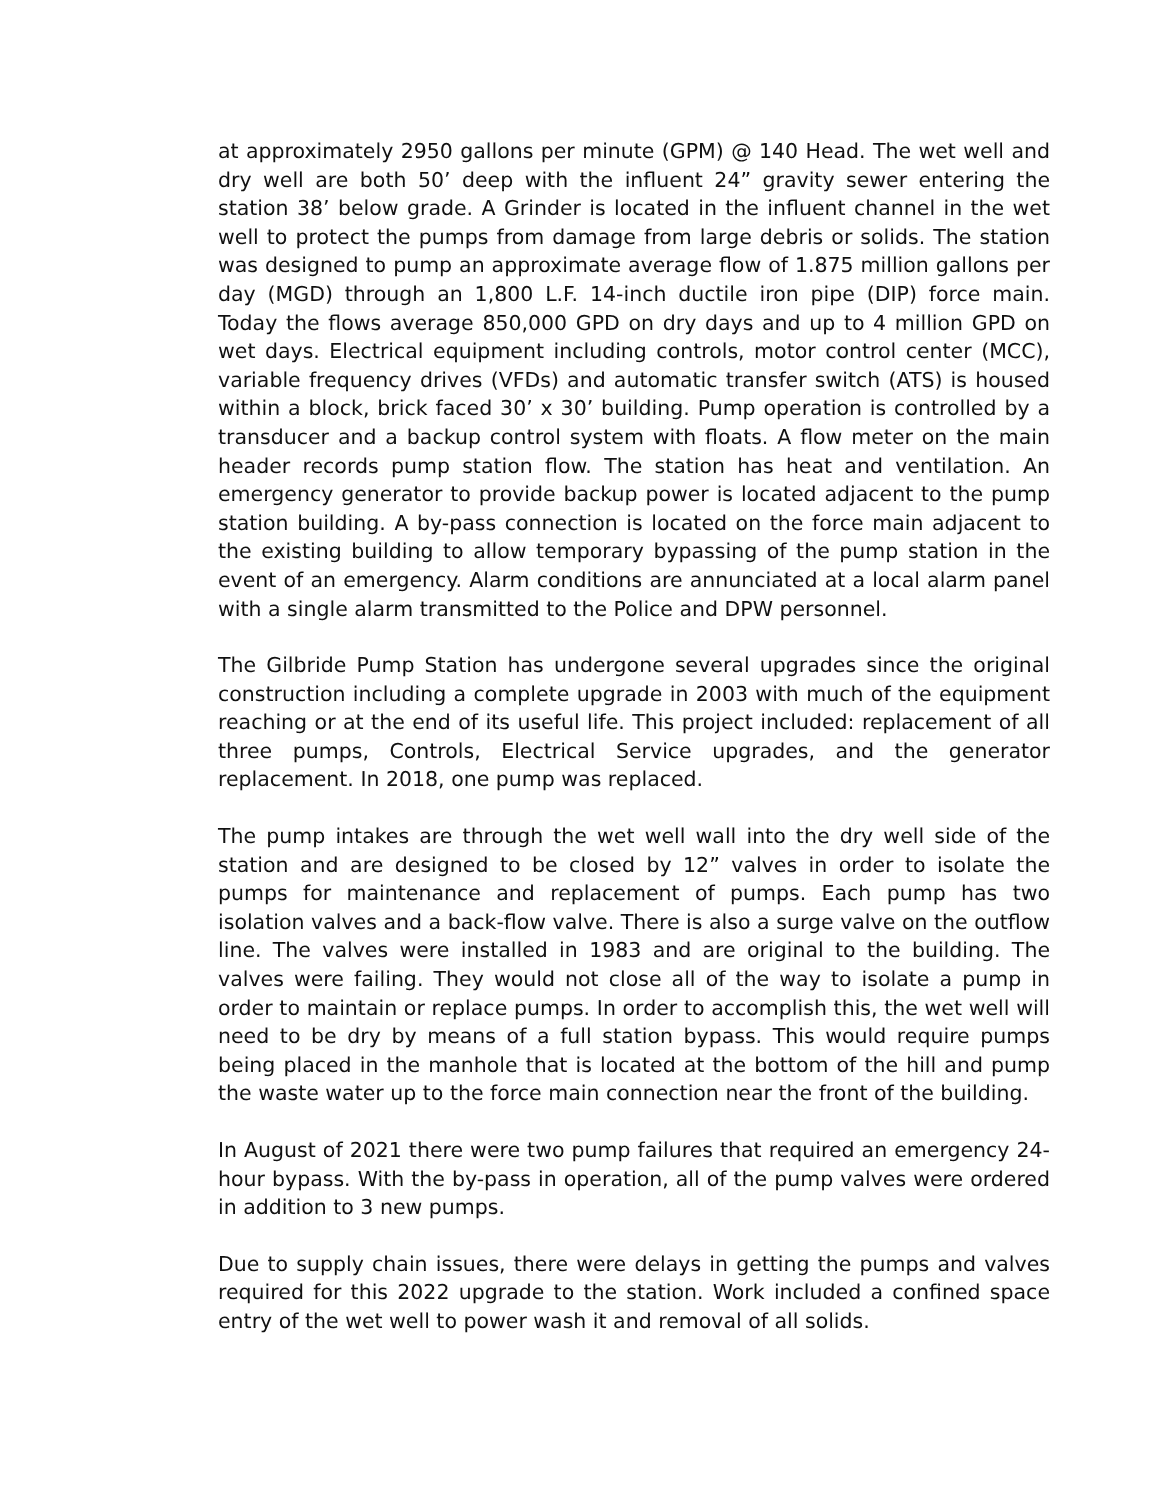at approximately 2950 gallons per minute (GPM) @ 140 Head. The wet well and dry well are both 50’ deep with the influent 24” gravity sewer entering the station 38’ below grade. A Grinder is located in the influent channel in the wet well to protect the pumps from damage from large debris or solids. The station was designed to pump an approximate average flow of 1.875 million gallons per day (MGD) through an 1,800 L.F. 14-inch ductile iron pipe (DIP) force main. Today the flows average 850,000 GPD on dry days and up to 4 million GPD on wet days. Electrical equipment including controls, motor control center (MCC), variable frequency drives (VFDs) and automatic transfer switch (ATS) is housed within a block, brick faced 30’ x 30’ building. Pump operation is controlled by a transducer and a backup control system with floats. A flow meter on the main header records pump station flow. The station has heat and ventilation. An emergency generator to provide backup power is located adjacent to the pump station building. A by-pass connection is located on the force main adjacent to the existing building to allow temporary bypassing of the pump station in the event of an emergency. Alarm conditions are annunciated at a local alarm panel with a single alarm transmitted to the Police and DPW personnel.
The Gilbride Pump Station has undergone several upgrades since the original construction including a complete upgrade in 2003 with much of the equipment reaching or at the end of its useful life. This project included: replacement of all three pumps, Controls, Electrical Service upgrades, and the generator replacement. In 2018, one pump was replaced.
The pump intakes are through the wet well wall into the dry well side of the station and are designed to be closed by 12” valves in order to isolate the pumps for maintenance and replacement of pumps. Each pump has two isolation valves and a back-flow valve. There is also a surge valve on the outflow line. The valves were installed in 1983 and are original to the building. The valves were failing. They would not close all of the way to isolate a pump in order to maintain or replace pumps. In order to accomplish this, the wet well will need to be dry by means of a full station bypass. This would require pumps being placed in the manhole that is located at the bottom of the hill and pump the waste water up to the force main connection near the front of the building.
In August of 2021 there were two pump failures that required an emergency 24-hour bypass. With the by-pass in operation, all of the pump valves were ordered in addition to 3 new pumps.
Due to supply chain issues, there were delays in getting the pumps and valves required for this 2022 upgrade to the station. Work included a confined space entry of the wet well to power wash it and removal of all solids.